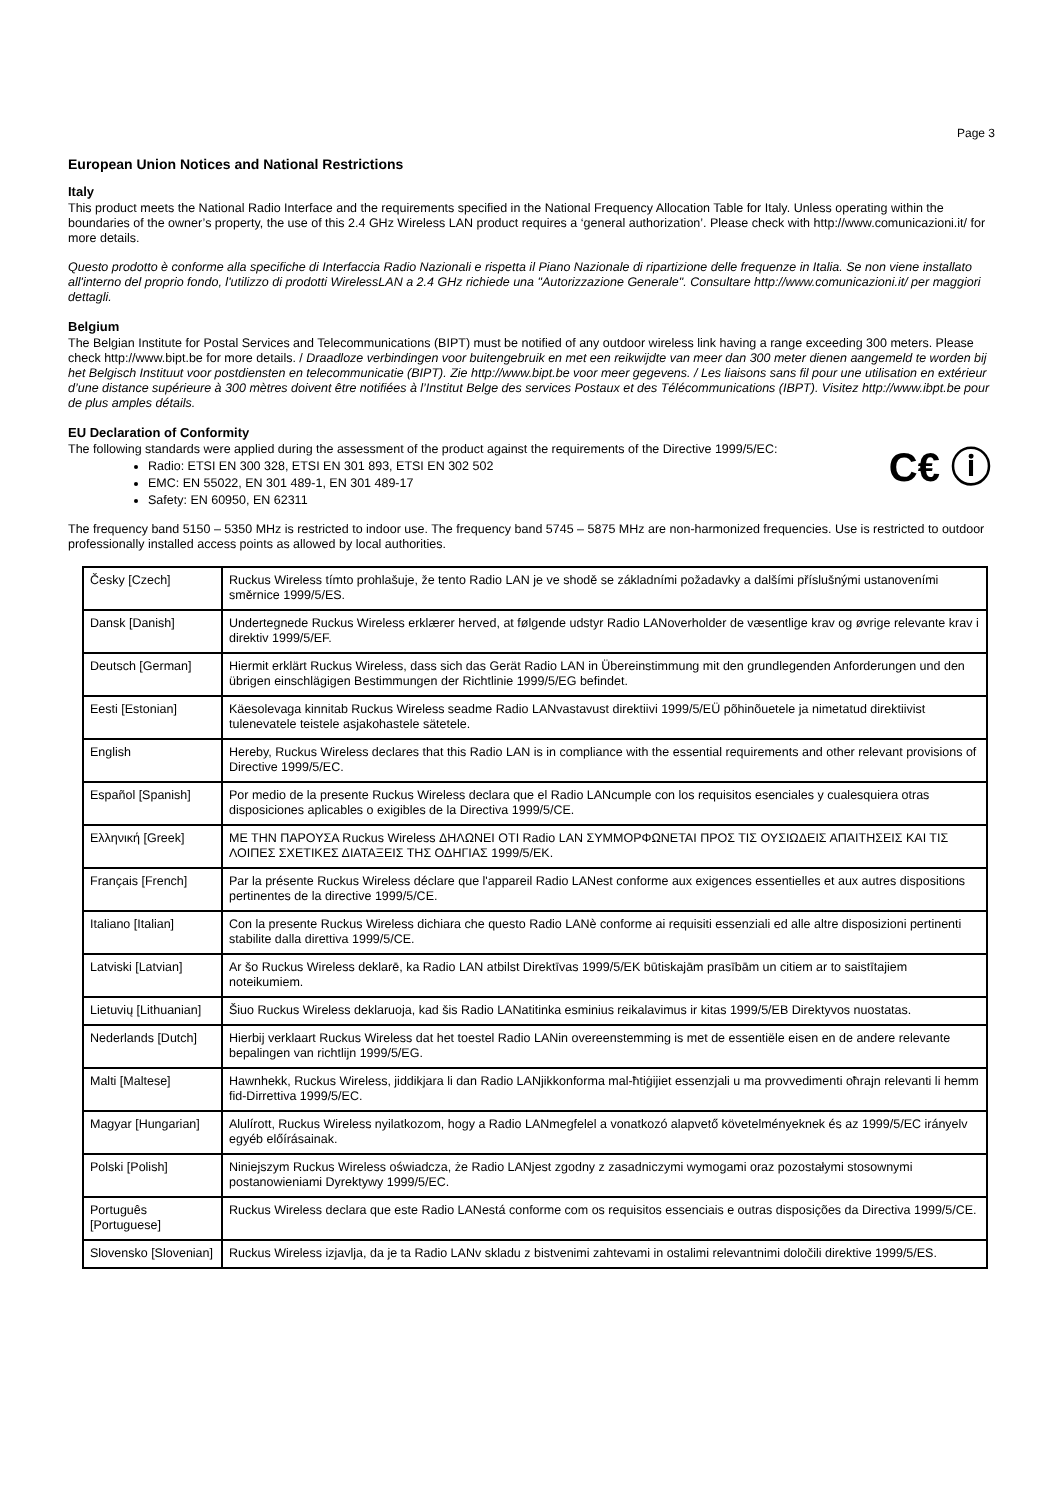Page 3
European Union Notices and National Restrictions
Italy
This product meets the National Radio Interface and the requirements specified in the National Frequency Allocation Table for Italy. Unless operating within the boundaries of the owner’s property, the use of this 2.4 GHz Wireless LAN product requires a ‘general authorization’. Please check with http://www.comunicazioni.it/ for more details.
Questo prodotto è conforme alla specifiche di Interfaccia Radio Nazionali e rispetta il Piano Nazionale di ripartizione delle frequenze in Italia. Se non viene installato all'interno del proprio fondo, l'utilizzo di prodotti WirelessLAN a 2.4 GHz richiede una "Autorizzazione Generale". Consultare http://www.comunicazioni.it/ per maggiori dettagli.
Belgium
The Belgian Institute for Postal Services and Telecommunications (BIPT) must be notified of any outdoor wireless link having a range exceeding 300 meters. Please check http://www.bipt.be for more details. / Draadloze verbindingen voor buitengebruik en met een reikwijdte van meer dan 300 meter dienen aangemeld te worden bij het Belgisch Instituut voor postdiensten en telecommunicatie (BIPT). Zie http://www.bipt.be voor meer gegevens. / Les liaisons sans fil pour une utilisation en extérieur d’une distance supérieure à 300 mètres doivent être notifiées à l’Institut Belge des services Postaux et des Télécommunications (IBPT). Visitez http://www.ibpt.be pour de plus amples détails.
EU Declaration of Conformity
The following standards were applied during the assessment of the product against the requirements of the Directive 1999/5/EC:
C€ ⓘ
Radio: ETSI EN 300 328, ETSI EN 301 893, ETSI EN 302 502
EMC: EN 55022, EN 301 489-1, EN 301 489-17
Safety: EN 60950, EN 62311
The frequency band 5150 – 5350 MHz is restricted to indoor use. The frequency band 5745 – 5875 MHz are non-harmonized frequencies. Use is restricted to outdoor professionally installed access points as allowed by local authorities.
| Česky [Czech] | Ruckus Wireless tímto prohlašuje, že tento Radio LAN je ve shodě se základními požadavky a dalšími příslušnými ustanoveními směrnice 1999/5/ES. |
| Dansk [Danish] | Undertegnede Ruckus Wireless erklærer herved, at følgende udstyr Radio LANoverholder de væsentlige krav og øvrige relevante krav i direktiv 1999/5/EF. |
| Deutsch [German] | Hiermit erklärt Ruckus Wireless, dass sich das Gerät Radio LAN in Übereinstimmung mit den grundlegenden Anforderungen und den übrigen einschlägigen Bestimmungen der Richtlinie 1999/5/EG befindet. |
| Eesti [Estonian] | Käesolevaga kinnitab Ruckus Wireless seadme Radio LANvastavust direktiivi 1999/5/EÜ põhinõuetele ja nimetatud direktiivist tulenevatele teistele asjakohastele sätetele. |
| English | Hereby, Ruckus Wireless declares that this Radio LAN is in compliance with the essential requirements and other relevant provisions of Directive 1999/5/EC. |
| Español [Spanish] | Por medio de la presente Ruckus Wireless declara que el Radio LANcumple con los requisitos esenciales y cualesquiera otras disposiciones aplicables o exigibles de la Directiva 1999/5/CE. |
| Ελληνική [Greek] | ΜΕ ΤΗΝ ΠΑΡΟΥΣΑ Ruckus Wireless ΔΗΛΩΝΕΙ ΟΤΙ Radio LAN ΣΥΜΜΟΡΦΩΝΕΤΑΙ ΠΡΟΣ ΤΙΣ ΟΥΣΙΩΔΕΙΣ ΑΠΑΙΤΗΣΕΙΣ ΚΑΙ ΤΙΣ ΛΟΙΠΕΣ ΣΧΕΤΙΚΕΣ ΔΙΑΤΑΞΕΙΣ ΤΗΣ ΟΔΗΓΙΑΣ 1999/5/ΕΚ. |
| Français [French] | Par la présente Ruckus Wireless déclare que l'appareil Radio LANest conforme aux exigences essentielles et aux autres dispositions pertinentes de la directive 1999/5/CE. |
| Italiano [Italian] | Con la presente Ruckus Wireless dichiara che questo Radio LANè conforme ai requisiti essenziali ed alle altre disposizioni pertinenti stabilite dalla direttiva 1999/5/CE. |
| Latviski [Latvian] | Ar šo Ruckus Wireless deklarē, ka Radio LAN atbilst Direktīvas 1999/5/EK būtiskajām prasībām un citiem ar to saistītajiem noteikumiem. |
| Lietuvių [Lithuanian] | Šiuo Ruckus Wireless deklaruoja, kad šis Radio LANatitinka esminius reikalavimus ir kitas 1999/5/EB Direktyvos nuostatas. |
| Nederlands [Dutch] | Hierbij verklaart Ruckus Wireless dat het toestel Radio LANin overeenstemming is met de essentiële eisen en de andere relevante bepalingen van richtlijn 1999/5/EG. |
| Malti [Maltese] | Hawnhekk, Ruckus Wireless, jiddikjara li dan Radio LANjikkonforma mal-ħtiġijiet essenzjali u ma provvedimenti oħrajn relevanti li hemm fid-Dirrettiva 1999/5/EC. |
| Magyar [Hungarian] | Alulírott, Ruckus Wireless nyilatkozom, hogy a Radio LANmegfelel a vonatkozó alapvető követelményeknek és az 1999/5/EC irányelv egyéb előírásainak. |
| Polski [Polish] | Niniejszym Ruckus Wireless oświadcza, że Radio LANjest zgodny z zasadniczymi wymogami oraz pozostałymi stosownymi postanowieniami Dyrektywy 1999/5/EC. |
| Português [Portuguese] | Ruckus Wireless declara que este Radio LANestá conforme com os requisitos essenciais e outras disposições da Directiva 1999/5/CE. |
| Slovensko [Slovenian] | Ruckus Wireless izjavlja, da je ta Radio LANv skladu z bistvenimi zahtevami in ostalimi relevantnimi določili direktive 1999/5/ES. |